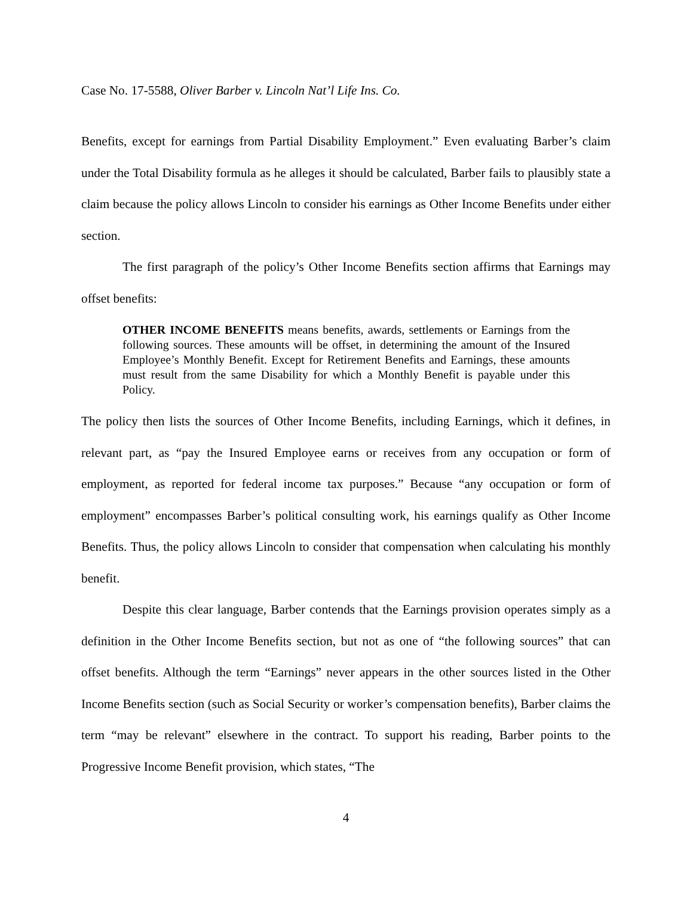Case No. 17-5588, Oliver Barber v. Lincoln Nat’l Life Ins. Co.
Benefits, except for earnings from Partial Disability Employment.” Even evaluating Barber’s claim under the Total Disability formula as he alleges it should be calculated, Barber fails to plausibly state a claim because the policy allows Lincoln to consider his earnings as Other Income Benefits under either section.
The first paragraph of the policy’s Other Income Benefits section affirms that Earnings may offset benefits:
OTHER INCOME BENEFITS means benefits, awards, settlements or Earnings from the following sources. These amounts will be offset, in determining the amount of the Insured Employee’s Monthly Benefit. Except for Retirement Benefits and Earnings, these amounts must result from the same Disability for which a Monthly Benefit is payable under this Policy.
The policy then lists the sources of Other Income Benefits, including Earnings, which it defines, in relevant part, as “pay the Insured Employee earns or receives from any occupation or form of employment, as reported for federal income tax purposes.” Because “any occupation or form of employment” encompasses Barber’s political consulting work, his earnings qualify as Other Income Benefits. Thus, the policy allows Lincoln to consider that compensation when calculating his monthly benefit.
Despite this clear language, Barber contends that the Earnings provision operates simply as a definition in the Other Income Benefits section, but not as one of “the following sources” that can offset benefits. Although the term “Earnings” never appears in the other sources listed in the Other Income Benefits section (such as Social Security or worker’s compensation benefits), Barber claims the term “may be relevant” elsewhere in the contract. To support his reading, Barber points to the Progressive Income Benefit provision, which states, “The
4